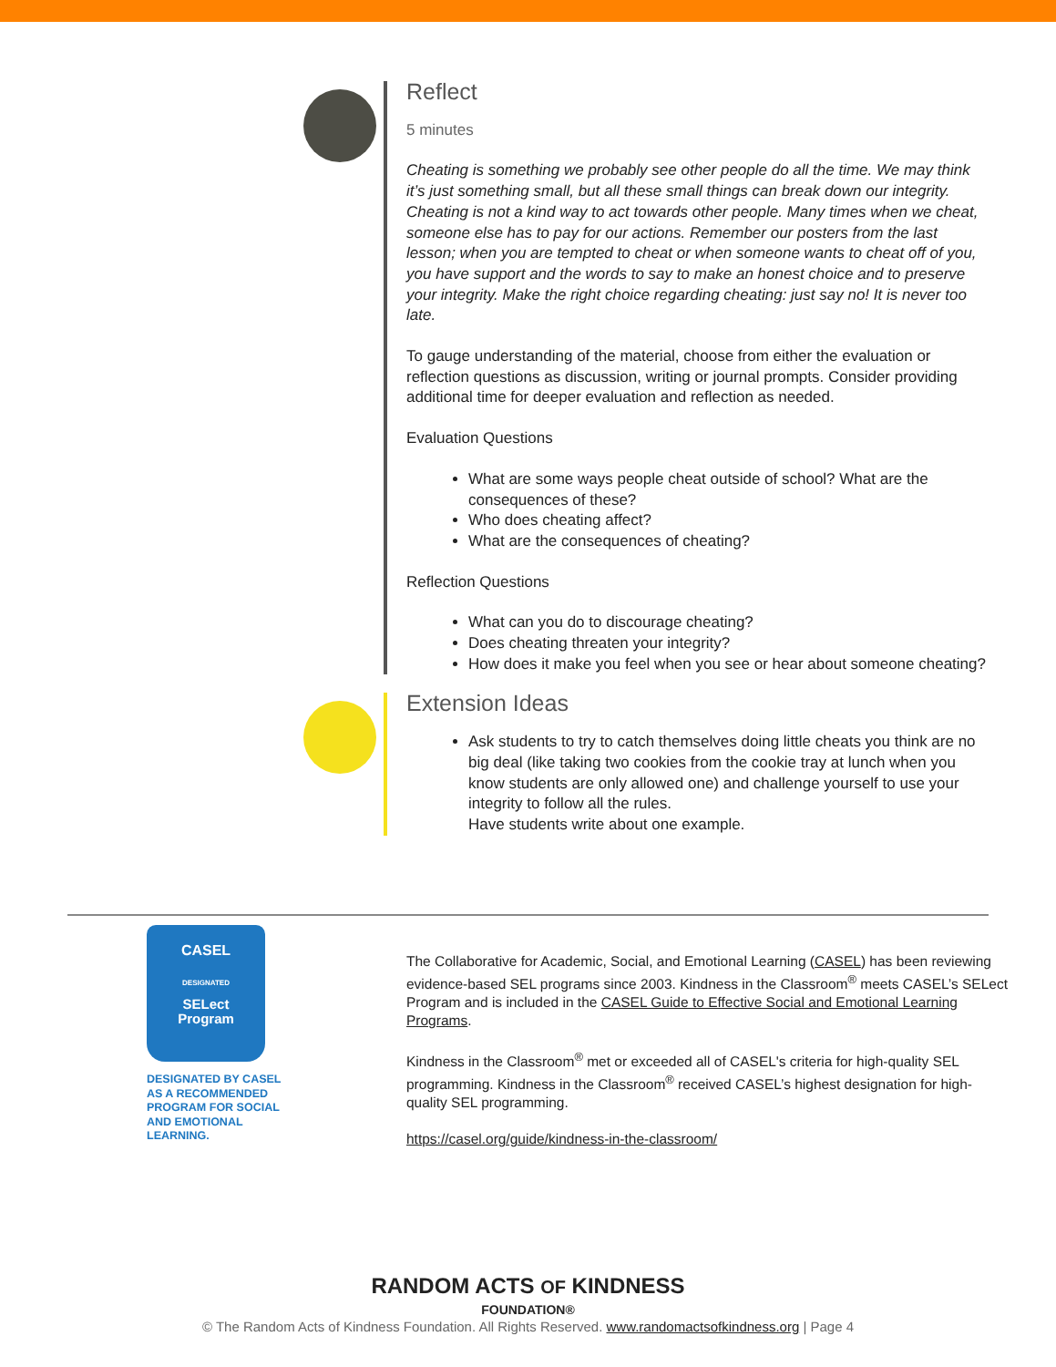Reflect
5 minutes
Cheating is something we probably see other people do all the time. We may think it’s just something small, but all these small things can break down our integrity. Cheating is not a kind way to act towards other people. Many times when we cheat, someone else has to pay for our actions. Remember our posters from the last lesson; when you are tempted to cheat or when someone wants to cheat off of you, you have support and the words to say to make an honest choice and to preserve your integrity. Make the right choice regarding cheating: just say no! It is never too late.
To gauge understanding of the material, choose from either the evaluation or reflection questions as discussion, writing or journal prompts. Consider providing additional time for deeper evaluation and reflection as needed.
Evaluation Questions
What are some ways people cheat outside of school? What are the consequences of these?
Who does cheating affect?
What are the consequences of cheating?
Reflection Questions
What can you do to discourage cheating?
Does cheating threaten your integrity?
How does it make you feel when you see or hear about someone cheating?
Extension Ideas
Ask students to try to catch themselves doing little cheats you think are no big deal (like taking two cookies from the cookie tray at lunch when you know students are only allowed one) and challenge yourself to use your integrity to follow all the rules.
Have students write about one example.
CASEL
DESIGNATED
SELect
Program
DESIGNATED BY CASEL AS A RECOMMENDED PROGRAM FOR SOCIAL AND EMOTIONAL LEARNING.
The Collaborative for Academic, Social, and Emotional Learning (CASEL) has been reviewing evidence-based SEL programs since 2003. Kindness in the Classroom<sup>®</sup> meets CASEL’s SELect Program and is included in the CASEL Guide to Effective Social and Emotional Learning Programs.
Kindness in the Classroom<sup>®</sup> met or exceeded all of CASEL's criteria for high-quality SEL programming. Kindness in the Classroom<sup>®</sup> received CASEL’s highest designation for high-quality SEL programming.
https://casel.org/guide/kindness-in-the-classroom/
RANDOM ACTS OF KINDNESS
FOUNDATION®
© The Random Acts of Kindness Foundation. All Rights Reserved. www.randomactsofkindness.org | Page 4